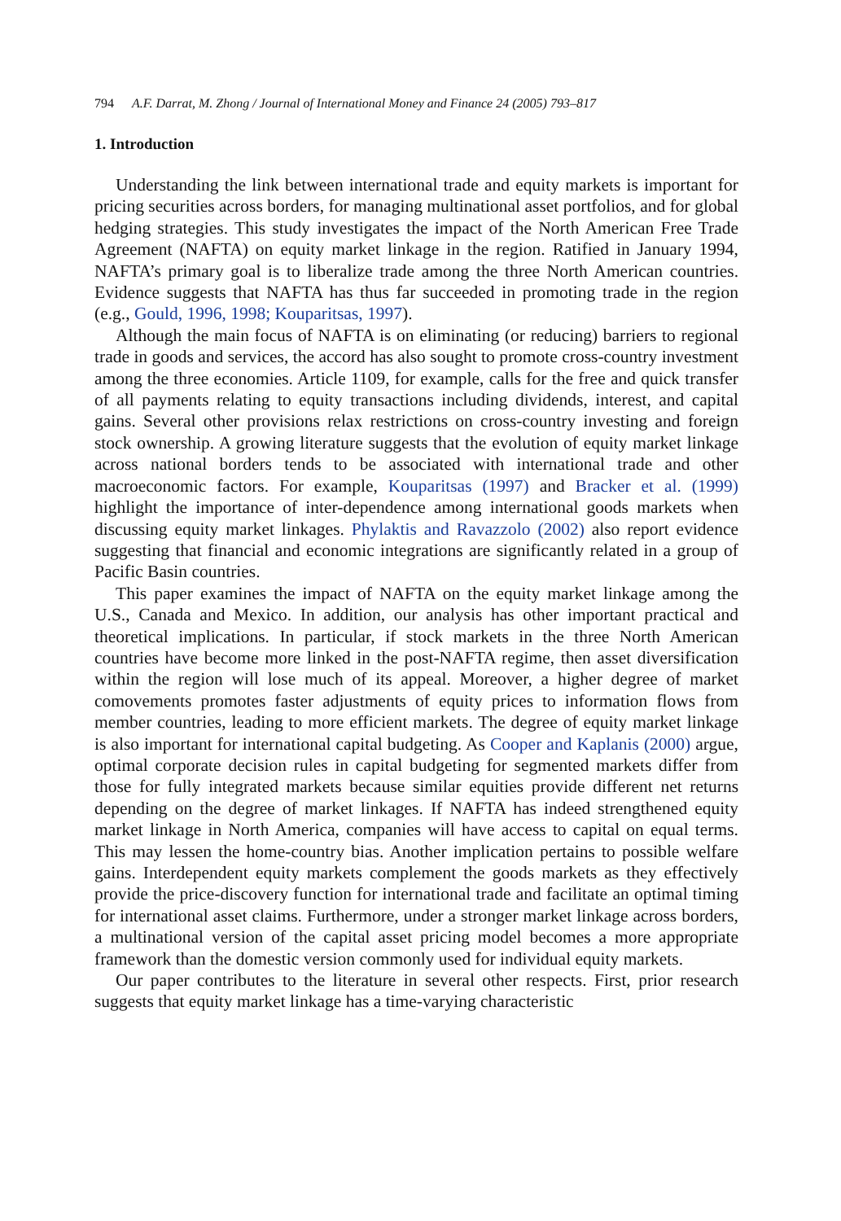794 A.F. Darrat, M. Zhong / Journal of International Money and Finance 24 (2005) 793–817
1. Introduction
Understanding the link between international trade and equity markets is important for pricing securities across borders, for managing multinational asset portfolios, and for global hedging strategies. This study investigates the impact of the North American Free Trade Agreement (NAFTA) on equity market linkage in the region. Ratified in January 1994, NAFTA’s primary goal is to liberalize trade among the three North American countries. Evidence suggests that NAFTA has thus far succeeded in promoting trade in the region (e.g., Gould, 1996, 1998; Kouparitsas, 1997).
Although the main focus of NAFTA is on eliminating (or reducing) barriers to regional trade in goods and services, the accord has also sought to promote cross-country investment among the three economies. Article 1109, for example, calls for the free and quick transfer of all payments relating to equity transactions including dividends, interest, and capital gains. Several other provisions relax restrictions on cross-country investing and foreign stock ownership. A growing literature suggests that the evolution of equity market linkage across national borders tends to be associated with international trade and other macroeconomic factors. For example, Kouparitsas (1997) and Bracker et al. (1999) highlight the importance of inter-dependence among international goods markets when discussing equity market linkages. Phylaktis and Ravazzolo (2002) also report evidence suggesting that financial and economic integrations are significantly related in a group of Pacific Basin countries.
This paper examines the impact of NAFTA on the equity market linkage among the U.S., Canada and Mexico. In addition, our analysis has other important practical and theoretical implications. In particular, if stock markets in the three North American countries have become more linked in the post-NAFTA regime, then asset diversification within the region will lose much of its appeal. Moreover, a higher degree of market comovements promotes faster adjustments of equity prices to information flows from member countries, leading to more efficient markets. The degree of equity market linkage is also important for international capital budgeting. As Cooper and Kaplanis (2000) argue, optimal corporate decision rules in capital budgeting for segmented markets differ from those for fully integrated markets because similar equities provide different net returns depending on the degree of market linkages. If NAFTA has indeed strengthened equity market linkage in North America, companies will have access to capital on equal terms. This may lessen the home-country bias. Another implication pertains to possible welfare gains. Interdependent equity markets complement the goods markets as they effectively provide the price-discovery function for international trade and facilitate an optimal timing for international asset claims. Furthermore, under a stronger market linkage across borders, a multinational version of the capital asset pricing model becomes a more appropriate framework than the domestic version commonly used for individual equity markets.
Our paper contributes to the literature in several other respects. First, prior research suggests that equity market linkage has a time-varying characteristic